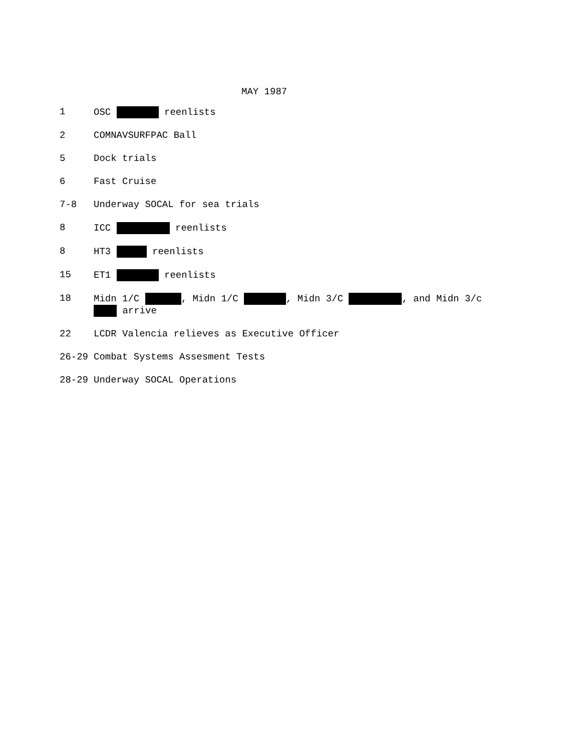MAY 1987
1 OSC reenlists
2 COMNAVSURFPAC Ball
5 Dock trials
6 Fast Cruise
7-8 Underway SOCAL for sea trials
8 ICC reenlists
8 HT3 reenlists
15 ET1 reenlists
18 Midn 1/C , Midn 1/C , Midn 3/C , and Midn 3/c arrive
22 LCDR Valencia relieves as Executive Officer
26-29 Combat Systems Assesment Tests
28-29 Underway SOCAL Operations